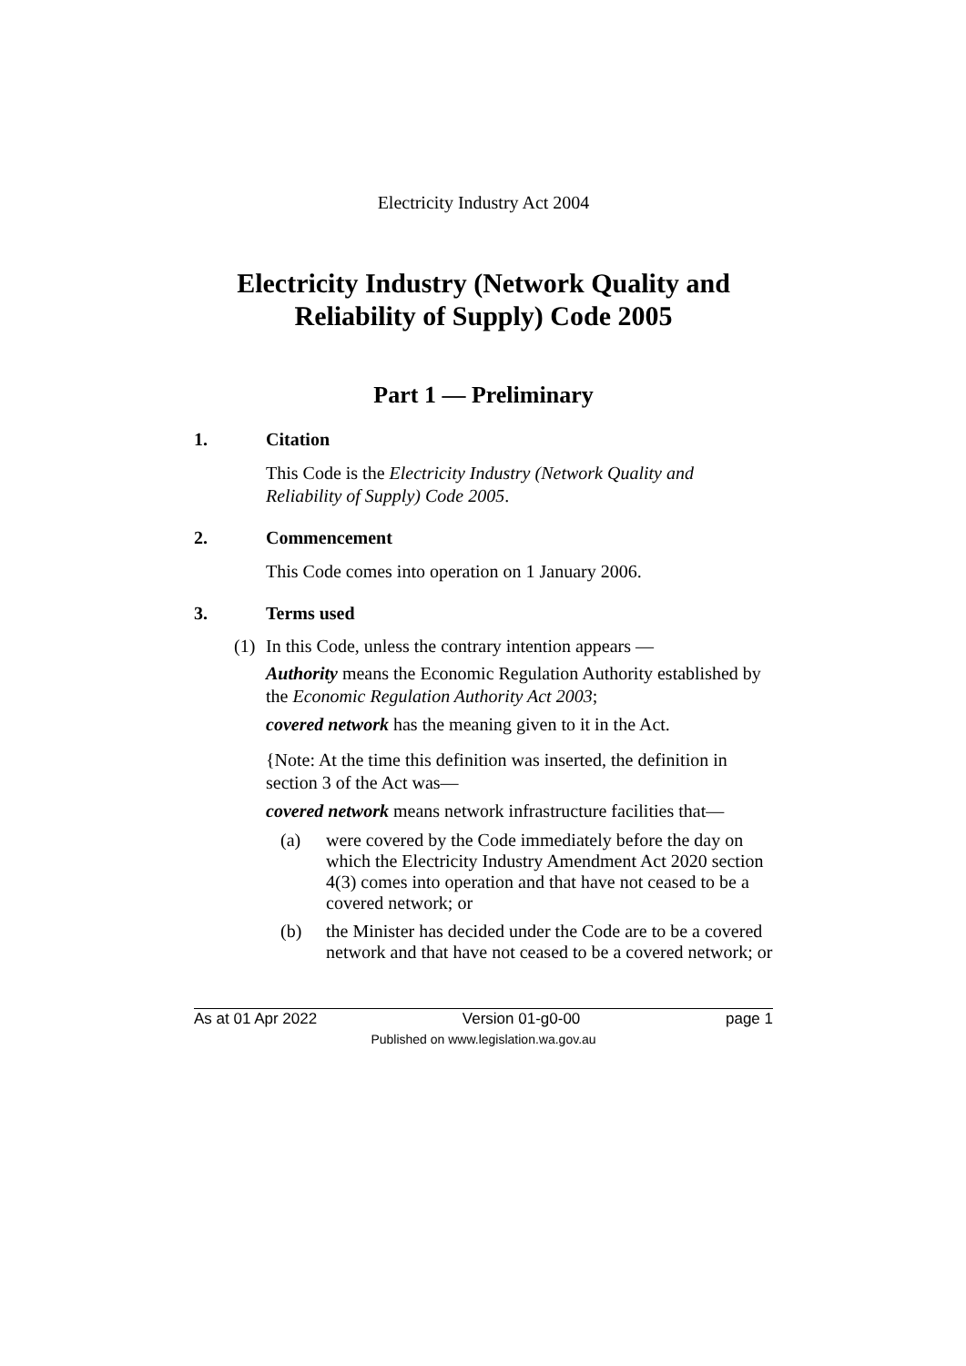Electricity Industry Act 2004
Electricity Industry (Network Quality and Reliability of Supply) Code 2005
Part 1 — Preliminary
1. Citation
This Code is the Electricity Industry (Network Quality and Reliability of Supply) Code 2005.
2. Commencement
This Code comes into operation on 1 January 2006.
3. Terms used
(1) In this Code, unless the contrary intention appears —
Authority means the Economic Regulation Authority established by the Economic Regulation Authority Act 2003;
covered network has the meaning given to it in the Act.
{Note: At the time this definition was inserted, the definition in section 3 of the Act was—
covered network means network infrastructure facilities that—
(a) were covered by the Code immediately before the day on which the Electricity Industry Amendment Act 2020 section 4(3) comes into operation and that have not ceased to be a covered network; or
(b) the Minister has decided under the Code are to be a covered network and that have not ceased to be a covered network; or
As at 01 Apr 2022 Version 01-g0-00 page 1
Published on www.legislation.wa.gov.au